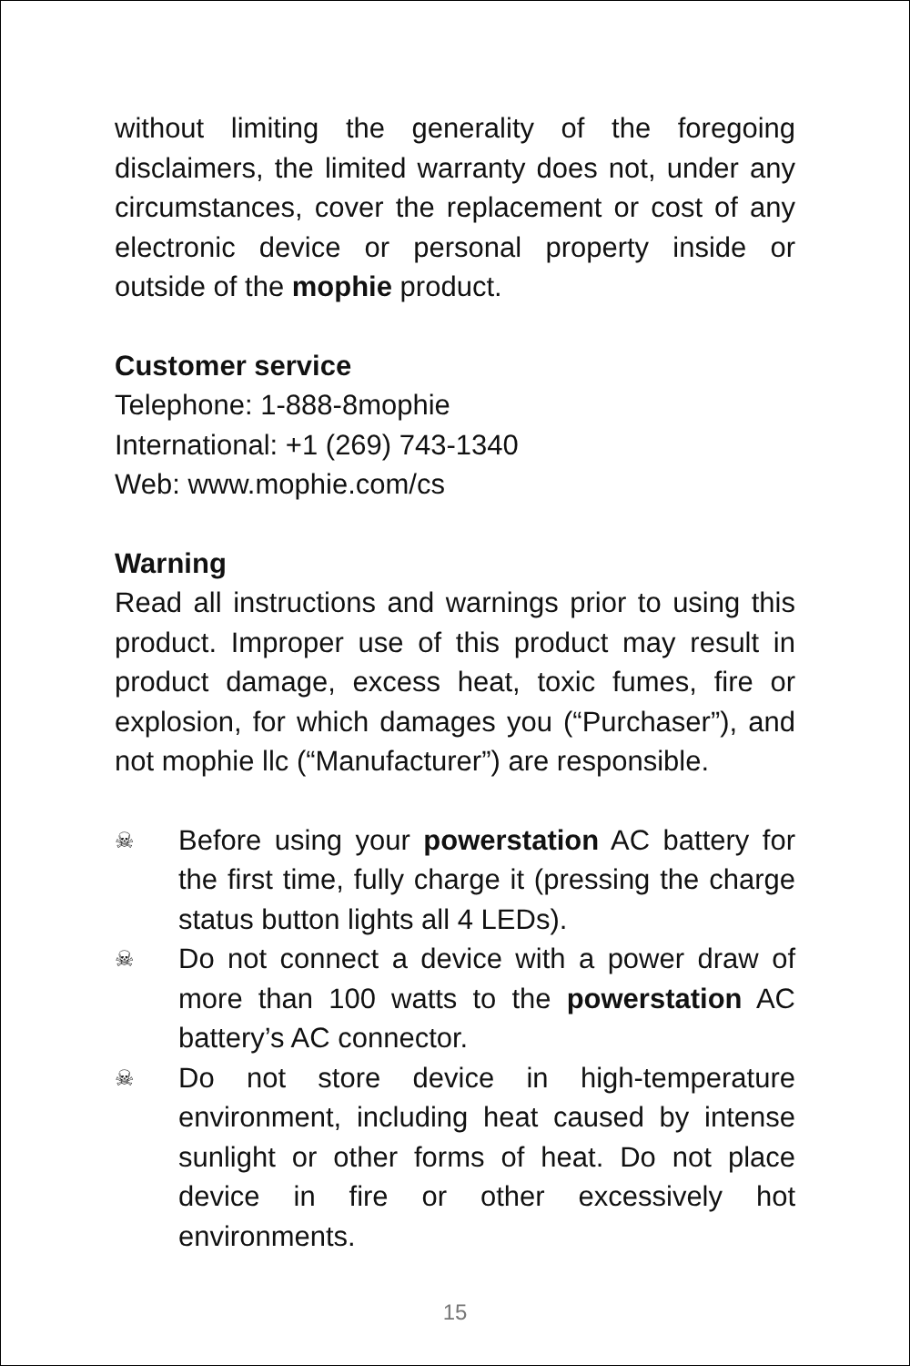without limiting the generality of the foregoing disclaimers, the limited warranty does not, under any circumstances, cover the replacement or cost of any electronic device or personal property inside or outside of the mophie product.
Customer service
Telephone: 1-888-8mophie
International: +1 (269) 743-1340
Web: www.mophie.com/cs
Warning
Read all instructions and warnings prior to using this product. Improper use of this product may result in product damage, excess heat, toxic fumes, fire or explosion, for which damages you (“Purchaser”), and not mophie llc (“Manufacturer”) are responsible.
☠
Before using your powerstation AC battery for the first time, fully charge it (pressing the charge status button lights all 4 LEDs).
☠
Do not connect a device with a power draw of more than 100 watts to the powerstation AC battery’s AC connector.
☠
Do not store device in high-temperature environment, including heat caused by intense sunlight or other forms of heat. Do not place device in fire or other excessively hot environments.
15